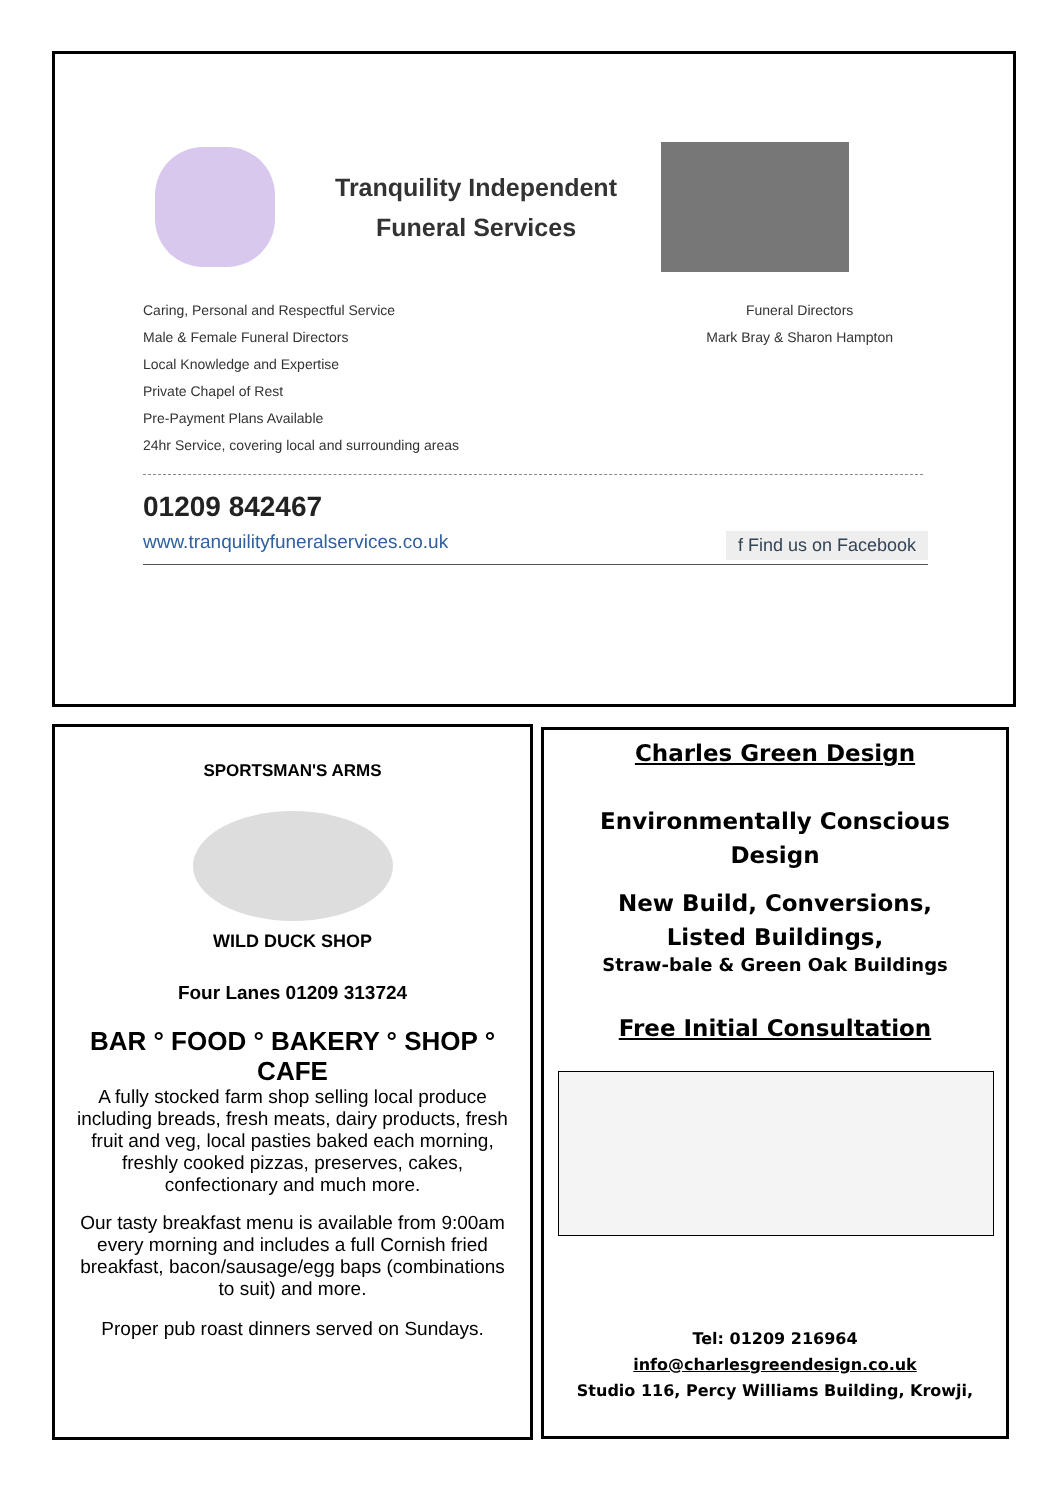Tranquility Independent
Funeral Services
Caring, Personal and Respectful Service
Male & Female Funeral Directors
Local Knowledge and Expertise
Private Chapel of Rest
Pre-Payment Plans Available
24hr Service, covering local and surrounding areas
Funeral Directors
Mark Bray & Sharon Hampton
01209 842467
www.tranquilityfuneralservices.co.uk f Find us on Facebook
SPORTSMAN'S ARMS
WILD DUCK SHOP
Four Lanes 01209 313724
BAR ° FOOD ° BAKERY ° SHOP ° CAFE
A fully stocked farm shop selling local produce including breads, fresh meats, dairy products, fresh fruit and veg, local pasties baked each morning, freshly cooked pizzas, preserves, cakes, confectionary and much more.
Our tasty breakfast menu is available from 9:00am every morning and includes a full Cornish fried breakfast, bacon/sausage/egg baps (combinations to suit) and more.
Proper pub roast dinners served on Sundays.
Charles Green Design
Environmentally Conscious
Design
New Build, Conversions,
Listed Buildings,
Straw-bale & Green Oak Buildings
Free Initial Consultation
Tel: 01209 216964
info@charlesgreendesign.co.uk
Studio 116, Percy Williams Building, Krowji,